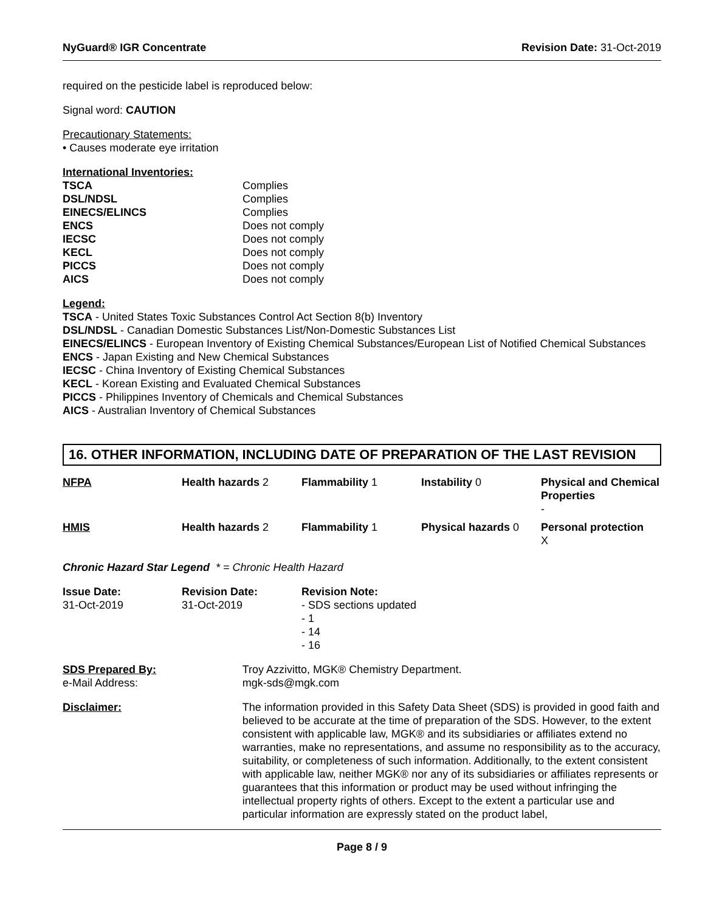NyGuard® IGR Concentrate Revision Date: 31-Oct-2019
required on the pesticide label is reproduced below:
Signal word: CAUTION
Precautionary Statements:
• Causes moderate eye irritation
International Inventories:
| TSCA | Complies |
| DSL/NDSL | Complies |
| EINECS/ELINCS | Complies |
| ENCS | Does not comply |
| IECSC | Does not comply |
| KECL | Does not comply |
| PICCS | Does not comply |
| AICS | Does not comply |
Legend:
TSCA - United States Toxic Substances Control Act Section 8(b) Inventory
DSL/NDSL - Canadian Domestic Substances List/Non-Domestic Substances List
EINECS/ELINCS - European Inventory of Existing Chemical Substances/European List of Notified Chemical Substances
ENCS - Japan Existing and New Chemical Substances
IECSC - China Inventory of Existing Chemical Substances
KECL - Korean Existing and Evaluated Chemical Substances
PICCS - Philippines Inventory of Chemicals and Chemical Substances
AICS - Australian Inventory of Chemical Substances
16. OTHER INFORMATION, INCLUDING DATE OF PREPARATION OF THE LAST REVISION
| NFPA | Health hazards 2 | Flammability 1 | Instability 0 | Physical and Chemical Properties - |
| HMIS | Health hazards 2 | Flammability 1 | Physical hazards 0 | Personal protection X |
Chronic Hazard Star Legend * = Chronic Health Hazard
| Issue Date: 31-Oct-2019 | Revision Date: 31-Oct-2019 | Revision Note: - SDS sections updated - 1 - 14 - 16 |
| SDS Prepared By: e-Mail Address: | Troy Azzivitto, MGK® Chemistry Department. mgk-sds@mgk.com |
| Disclaimer: | The information provided in this Safety Data Sheet (SDS) is provided in good faith and believed to be accurate at the time of preparation of the SDS. However, to the extent consistent with applicable law, MGK® and its subsidiaries or affiliates extend no warranties, make no representations, and assume no responsibility as to the accuracy, suitability, or completeness of such information. Additionally, to the extent consistent with applicable law, neither MGK® nor any of its subsidiaries or affiliates represents or guarantees that this information or product may be used without infringing the intellectual property rights of others. Except to the extent a particular use and particular information are expressly stated on the product label, |
Page 8 / 9